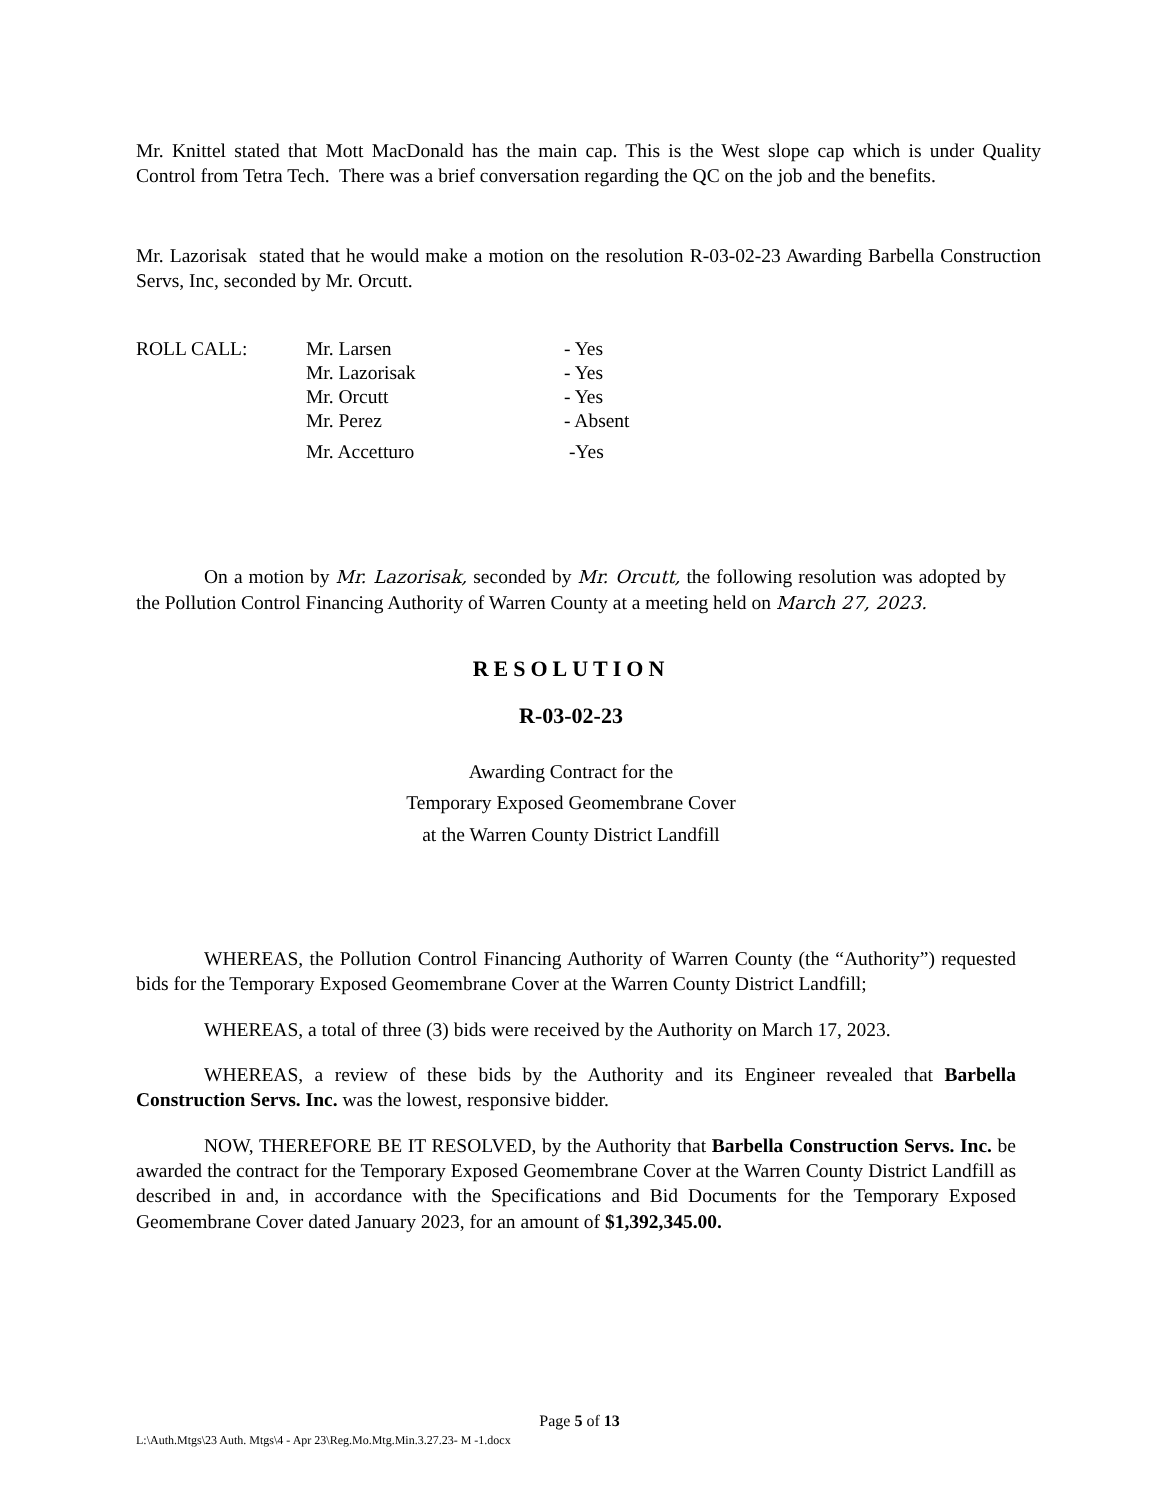Mr. Knittel stated that Mott MacDonald has the main cap. This is the West slope cap which is under Quality Control from Tetra Tech. There was a brief conversation regarding the QC on the job and the benefits.
Mr. Lazorisak stated that he would make a motion on the resolution R-03-02-23 Awarding Barbella Construction Servs, Inc, seconded by Mr. Orcutt.
| ROLL CALL: | Mr. Larsen | - Yes |
| | Mr. Lazorisak | - Yes |
| | Mr. Orcutt | - Yes |
| | Mr. Perez | - Absent |
| | Mr. Accetturo | -Yes |
On a motion by Mr. Lazorisak, seconded by Mr. Orcutt, the following resolution was adopted by the Pollution Control Financing Authority of Warren County at a meeting held on March 27, 2023.
RESOLUTION
R-03-02-23
Awarding Contract for the
Temporary Exposed Geomembrane Cover
at the Warren County District Landfill
WHEREAS, the Pollution Control Financing Authority of Warren County (the “Authority”) requested bids for the Temporary Exposed Geomembrane Cover at the Warren County District Landfill;
WHEREAS, a total of three (3) bids were received by the Authority on March 17, 2023.
WHEREAS, a review of these bids by the Authority and its Engineer revealed that Barbella Construction Servs. Inc. was the lowest, responsive bidder.
NOW, THEREFORE BE IT RESOLVED, by the Authority that Barbella Construction Servs. Inc. be awarded the contract for the Temporary Exposed Geomembrane Cover at the Warren County District Landfill as described in and, in accordance with the Specifications and Bid Documents for the Temporary Exposed Geomembrane Cover dated January 2023, for an amount of $1,392,345.00.
Page 5 of 13
L:\Auth.Mtgs\23 Auth. Mtgs\4 - Apr 23\Reg.Mo.Mtg.Min.3.27.23- M -1.docx